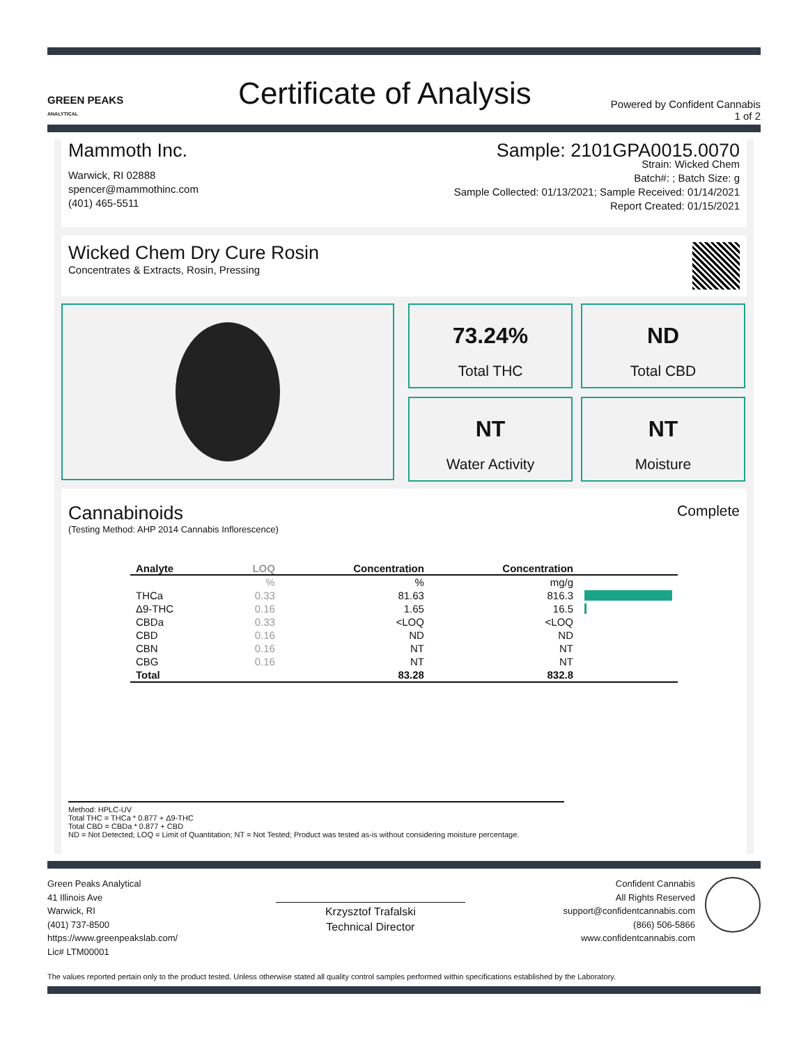GREEN PEAKS
ANALYTICAL
Certificate of Analysis
Powered by Confident Cannabis
1 of 2
Mammoth Inc.
Warwick, RI 02888
spencer@mammothinc.com
(401) 465-5511
Sample: 2101GPA0015.0070
Strain: Wicked Chem
Batch#: ; Batch Size: g
Sample Collected: 01/13/2021; Sample Received: 01/14/2021
Report Created: 01/15/2021
Wicked Chem Dry Cure Rosin
Concentrates & Extracts, Rosin, Pressing
73.24%
Total THC
ND
Total CBD
NT
Water Activity
NT
Moisture
Cannabinoids
Complete
(Testing Method: AHP 2014 Cannabis Inflorescence)
| Analyte | LOQ | Concentration | Concentration | |
| --- | --- | --- | --- | --- |
| | % | % | mg/g | |
| THCa | 0.33 | 81.63 | 816.3 | |
| Δ9-THC | 0.16 | 1.65 | 16.5 | |
| CBDa | 0.33 | <LOQ | <LOQ | |
| CBD | 0.16 | ND | ND | |
| CBN | 0.16 | NT | NT | |
| CBG | 0.16 | NT | NT | |
| Total | | 83.28 | 832.8 | |
Method: HPLC-UV
Total THC = THCa * 0.877 + Δ9-THC
Total CBD = CBDa * 0.877 + CBD
ND = Not Detected; LOQ = Limit of Quantitation; NT = Not Tested; Product was tested as-is without considering moisture percentage.
Green Peaks Analytical
41 Illinois Ave
Warwick, RI
(401) 737-8500
https://www.greenpeakslab.com/
Lic# LTM00001
Krzysztof Trafalski
Technical Director
Confident Cannabis
All Rights Reserved
support@confidentcannabis.com
(866) 506-5866
www.confidentcannabis.com
The values reported pertain only to the product tested. Unless otherwise stated all quality control samples performed within specifications established by the Laboratory.